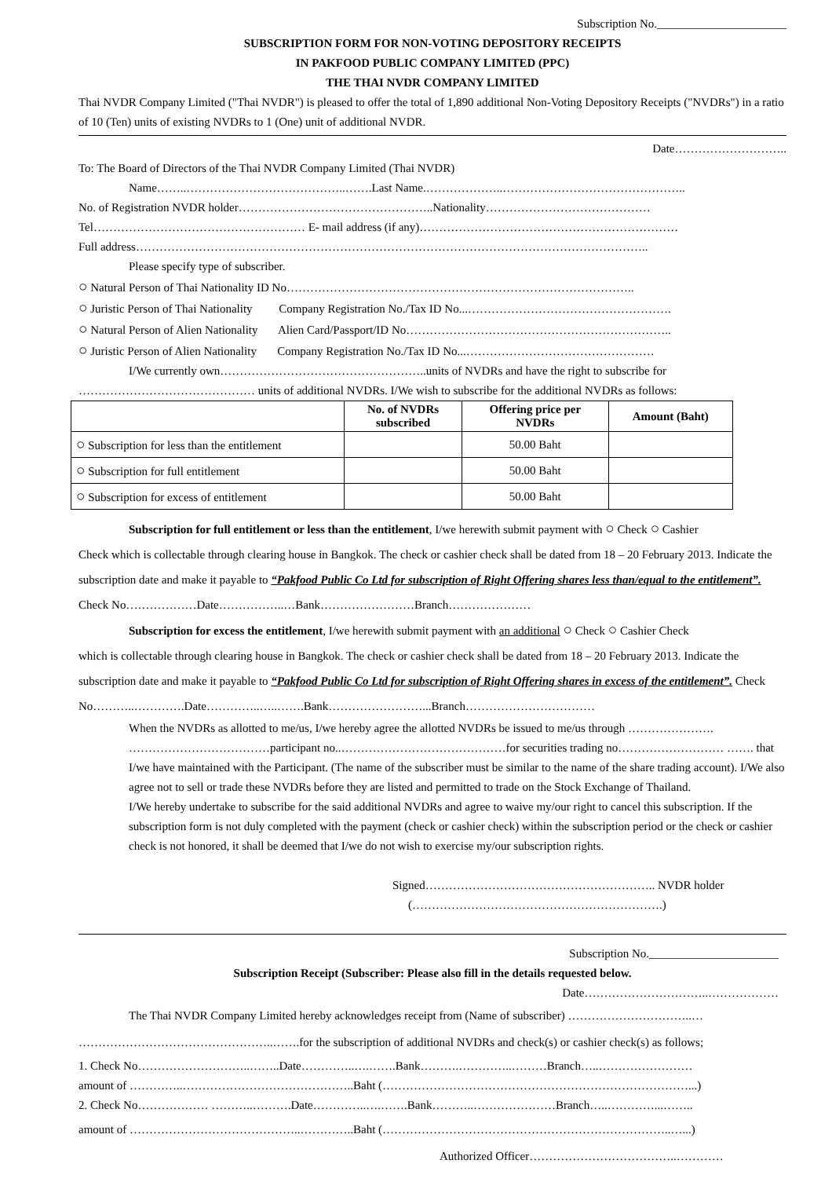Subscription No.______________________
SUBSCRIPTION FORM FOR NON-VOTING DEPOSITORY RECEIPTS
IN PAKFOOD PUBLIC COMPANY LIMITED (PPC)
THE THAI NVDR COMPANY LIMITED
Thai NVDR Company Limited ("Thai NVDR") is pleased to offer the total of 1,890 additional Non-Voting Depository Receipts ("NVDRs") in a ratio of 10 (Ten) units of existing NVDRs to 1 (One) unit of additional NVDR.
Date………………………..
To: The Board of Directors of the Thai NVDR Company Limited (Thai NVDR)
Name……..…………………………………..…….Last Name.………………..………………………………………..
No. of Registration NVDR holder…………………………………………..Nationality……………………………………
Tel……………………………………………… E- mail address (if any)…………………………………………………………
Full address…………………………………………………………………………………………………………………..
Please specify type of subscriber.
○ Natural Person of Thai Nationality ID No……………………………………………………………………………..
○ Juristic Person of Thai Nationality Company Registration No./Tax ID No...…………………………………………….
○ Natural Person of Alien Nationality Alien Card/Passport/ID No…………………………………………………………..
○ Juristic Person of Alien Nationality Company Registration No./Tax ID No...…………………………………………
I/We currently own……………………………………………..units of NVDRs and have the right to subscribe for
……………………………………… units of additional NVDRs. I/We wish to subscribe for the additional NVDRs as follows:
| | No. of NVDRs subscribed | Offering price per NVDRs | Amount (Baht) |
| --- | --- | --- | --- |
| ○ Subscription for less than the entitlement | | 50.00 Baht | |
| ○ Subscription for full entitlement | | 50.00 Baht | |
| ○ Subscription for excess of entitlement | | 50.00 Baht | |
Subscription for full entitlement or less than the entitlement, I/we herewith submit payment with ○ Check ○ Cashier
Check which is collectable through clearing house in Bangkok. The check or cashier check shall be dated from 18 – 20 February 2013. Indicate the subscription date and make it payable to “Pakfood Public Co Ltd for subscription of Right Offering shares less than/equal to the entitlement”. Check No………………Date……………..…Bank……………………Branch…………………
Subscription for excess the entitlement, I/we herewith submit payment with an additional ○ Check ○ Cashier Check
which is collectable through clearing house in Bangkok. The check or cashier check shall be dated from 18 – 20 February 2013. Indicate the subscription date and make it payable to “Pakfood Public Co Ltd for subscription of Right Offering shares in excess of the entitlement”. Check No………..………….Date…………..…..…….Bank……………………...Branch……………………………
When the NVDRs as allotted to me/us, I/we hereby agree the allotted NVDRs be issued to me/us through …………………. ………………………………participant no..……………………………………for securities trading no……………………… ……. that I/we have maintained with the Participant. (The name of the subscriber must be similar to the name of the share trading account). I/We also agree not to sell or trade these NVDRs before they are listed and permitted to trade on the Stock Exchange of Thailand.
I/We hereby undertake to subscribe for the said additional NVDRs and agree to waive my/our right to cancel this subscription. If the subscription form is not duly completed with the payment (check or cashier check) within the subscription period or the check or cashier check is not honored, it shall be deemed that I/we do not wish to exercise my/our subscription rights.
Signed………………………………………………….. NVDR holder
(……………………………………………………….)
Subscription No.______________________
Subscription Receipt (Subscriber: Please also fill in the details requested below.
Date…………………………..………………
The Thai NVDR Company Limited hereby acknowledges receipt from (Name of subscriber) …………………………..…
…………………………………………..…….for the subscription of additional NVDRs and check(s) or cashier check(s) as follows;
1. Check No………………………..……..Date…………..….…….Bank……….…………..………Branch…..……………………
amount of …………..……………………………………..Baht (……………………………………………………………………...)
2. Check No……………… ………..……….Date…………..….…….Bank………..…………………Branch…..…………...……..
amount of ……………………………………..…………..Baht (………………………………………………………………..…...)
Authorized Officer………………………………..…………